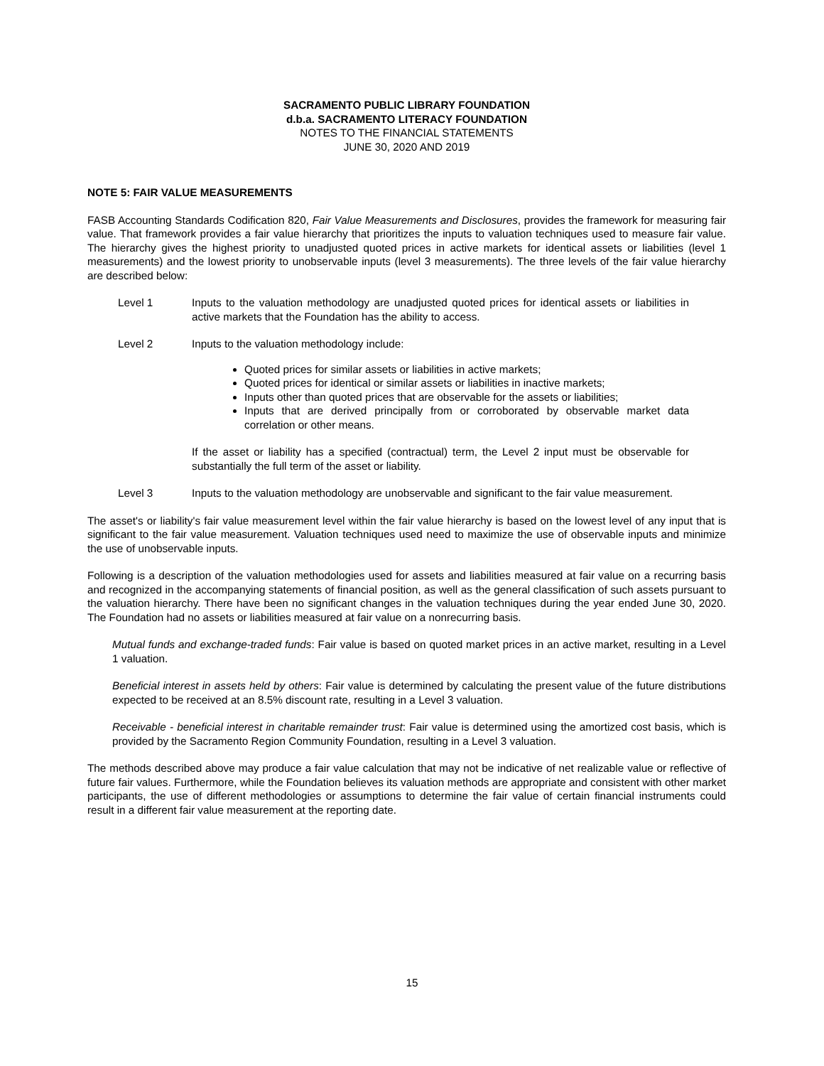SACRAMENTO PUBLIC LIBRARY FOUNDATION
d.b.a. SACRAMENTO LITERACY FOUNDATION
NOTES TO THE FINANCIAL STATEMENTS
JUNE 30, 2020 AND 2019
NOTE 5: FAIR VALUE MEASUREMENTS
FASB Accounting Standards Codification 820, Fair Value Measurements and Disclosures, provides the framework for measuring fair value. That framework provides a fair value hierarchy that prioritizes the inputs to valuation techniques used to measure fair value. The hierarchy gives the highest priority to unadjusted quoted prices in active markets for identical assets or liabilities (level 1 measurements) and the lowest priority to unobservable inputs (level 3 measurements). The three levels of the fair value hierarchy are described below:
Level 1 Inputs to the valuation methodology are unadjusted quoted prices for identical assets or liabilities in active markets that the Foundation has the ability to access.
Level 2 Inputs to the valuation methodology include:
Quoted prices for similar assets or liabilities in active markets;
Quoted prices for identical or similar assets or liabilities in inactive markets;
Inputs other than quoted prices that are observable for the assets or liabilities;
Inputs that are derived principally from or corroborated by observable market data correlation or other means.
If the asset or liability has a specified (contractual) term, the Level 2 input must be observable for substantially the full term of the asset or liability.
Level 3 Inputs to the valuation methodology are unobservable and significant to the fair value measurement.
The asset's or liability's fair value measurement level within the fair value hierarchy is based on the lowest level of any input that is significant to the fair value measurement. Valuation techniques used need to maximize the use of observable inputs and minimize the use of unobservable inputs.
Following is a description of the valuation methodologies used for assets and liabilities measured at fair value on a recurring basis and recognized in the accompanying statements of financial position, as well as the general classification of such assets pursuant to the valuation hierarchy. There have been no significant changes in the valuation techniques during the year ended June 30, 2020. The Foundation had no assets or liabilities measured at fair value on a nonrecurring basis.
Mutual funds and exchange-traded funds: Fair value is based on quoted market prices in an active market, resulting in a Level 1 valuation.
Beneficial interest in assets held by others: Fair value is determined by calculating the present value of the future distributions expected to be received at an 8.5% discount rate, resulting in a Level 3 valuation.
Receivable - beneficial interest in charitable remainder trust: Fair value is determined using the amortized cost basis, which is provided by the Sacramento Region Community Foundation, resulting in a Level 3 valuation.
The methods described above may produce a fair value calculation that may not be indicative of net realizable value or reflective of future fair values. Furthermore, while the Foundation believes its valuation methods are appropriate and consistent with other market participants, the use of different methodologies or assumptions to determine the fair value of certain financial instruments could result in a different fair value measurement at the reporting date.
15